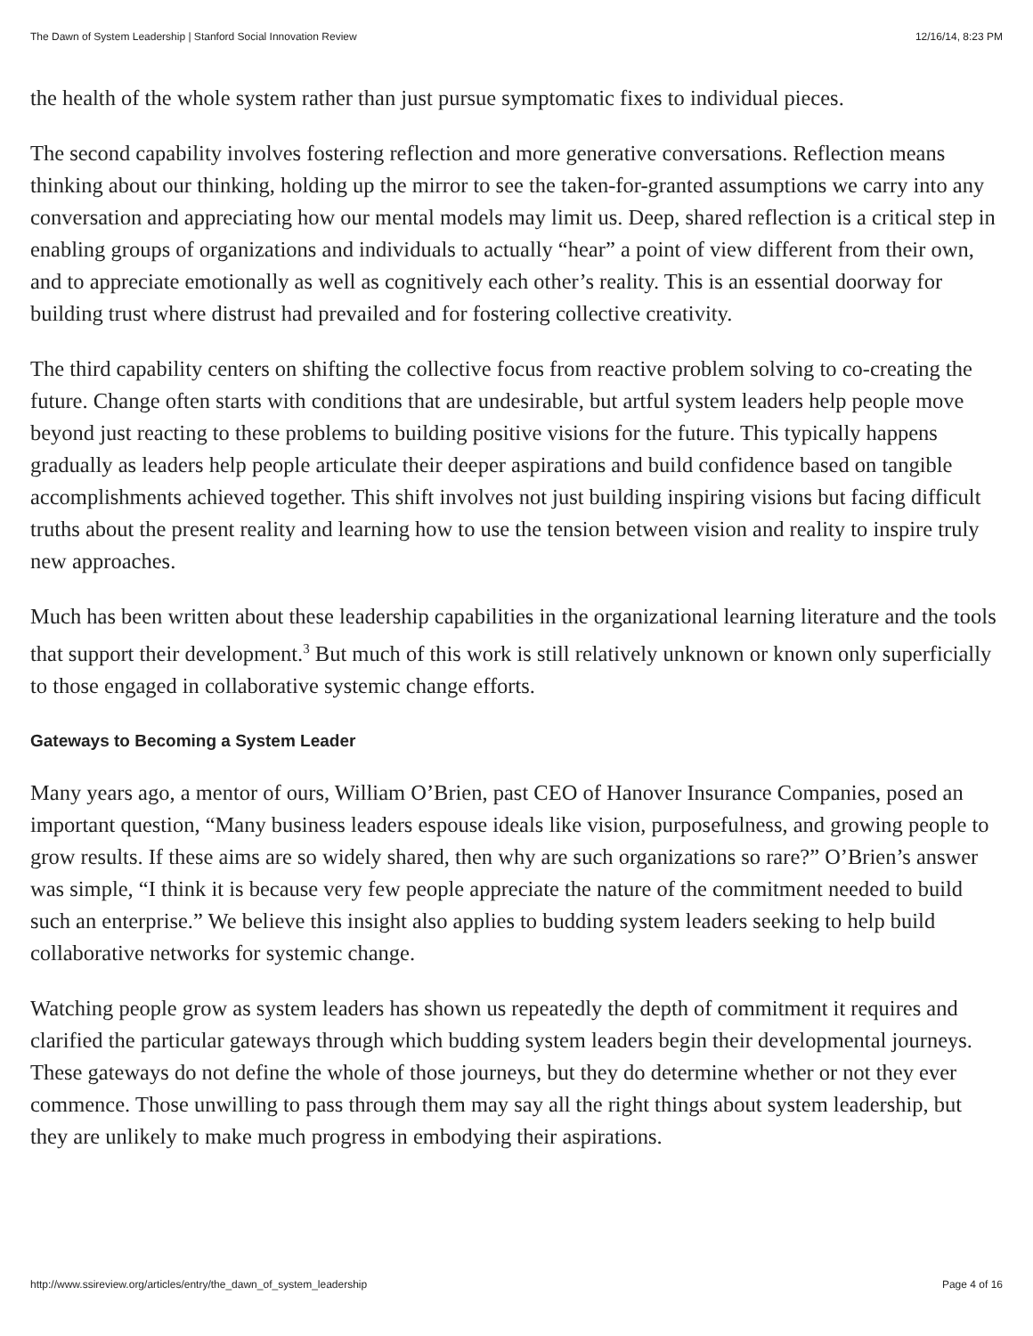The Dawn of System Leadership | Stanford Social Innovation Review 12/16/14, 8:23 PM
the health of the whole system rather than just pursue symptomatic fixes to individual pieces.
The second capability involves fostering reflection and more generative conversations. Reflection means thinking about our thinking, holding up the mirror to see the taken-for-granted assumptions we carry into any conversation and appreciating how our mental models may limit us. Deep, shared reflection is a critical step in enabling groups of organizations and individuals to actually “hear” a point of view different from their own, and to appreciate emotionally as well as cognitively each other’s reality. This is an essential doorway for building trust where distrust had prevailed and for fostering collective creativity.
The third capability centers on shifting the collective focus from reactive problem solving to co-creating the future. Change often starts with conditions that are undesirable, but artful system leaders help people move beyond just reacting to these problems to building positive visions for the future. This typically happens gradually as leaders help people articulate their deeper aspirations and build confidence based on tangible accomplishments achieved together. This shift involves not just building inspiring visions but facing difficult truths about the present reality and learning how to use the tension between vision and reality to inspire truly new approaches.
Much has been written about these leadership capabilities in the organizational learning literature and the tools that support their development.<sup>3</sup> But much of this work is still relatively unknown or known only superficially to those engaged in collaborative systemic change efforts.
Gateways to Becoming a System Leader
Many years ago, a mentor of ours, William O’Brien, past CEO of Hanover Insurance Companies, posed an important question, “Many business leaders espouse ideals like vision, purposefulness, and growing people to grow results. If these aims are so widely shared, then why are such organizations so rare?” O’Brien’s answer was simple, “I think it is because very few people appreciate the nature of the commitment needed to build such an enterprise.” We believe this insight also applies to budding system leaders seeking to help build collaborative networks for systemic change.
Watching people grow as system leaders has shown us repeatedly the depth of commitment it requires and clarified the particular gateways through which budding system leaders begin their developmental journeys. These gateways do not define the whole of those journeys, but they do determine whether or not they ever commence. Those unwilling to pass through them may say all the right things about system leadership, but they are unlikely to make much progress in embodying their aspirations.
http://www.ssireview.org/articles/entry/the_dawn_of_system_leadership Page 4 of 16